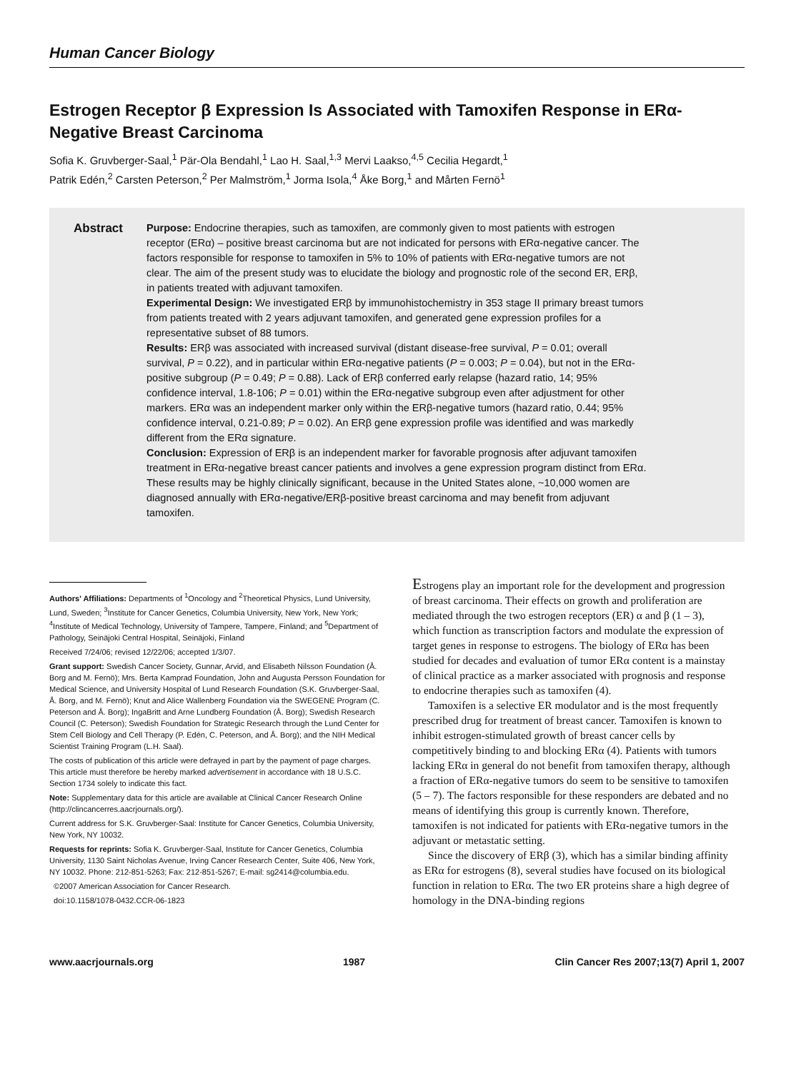Human Cancer Biology
Estrogen Receptor β Expression Is Associated with Tamoxifen Response in ERα-Negative Breast Carcinoma
Sofia K. Gruvberger-Saal,<sup>1</sup> Pär-Ola Bendahl,<sup>1</sup> Lao H. Saal,<sup>1,3</sup> Mervi Laakso,<sup>4,5</sup> Cecilia Hegardt,<sup>1</sup>
Patrik Edén,<sup>2</sup> Carsten Peterson,<sup>2</sup> Per Malmström,<sup>1</sup> Jorma Isola,<sup>4</sup> Åke Borg,<sup>1</sup> and Mårten Fernö<sup>1</sup>
Abstract
Purpose: Endocrine therapies, such as tamoxifen, are commonly given to most patients with estrogen receptor (ERα) – positive breast carcinoma but are not indicated for persons with ERα-negative cancer. The factors responsible for response to tamoxifen in 5% to 10% of patients with ERα-negative tumors are not clear. The aim of the present study was to elucidate the biology and prognostic role of the second ER, ERβ, in patients treated with adjuvant tamoxifen.
Experimental Design: We investigated ERβ by immunohistochemistry in 353 stage II primary breast tumors from patients treated with 2 years adjuvant tamoxifen, and generated gene expression profiles for a representative subset of 88 tumors.
Results: ERβ was associated with increased survival (distant disease-free survival, P = 0.01; overall survival, P = 0.22), and in particular within ERα-negative patients (P = 0.003; P = 0.04), but not in the ERα-positive subgroup (P = 0.49; P = 0.88). Lack of ERβ conferred early relapse (hazard ratio, 14; 95% confidence interval, 1.8-106; P = 0.01) within the ERα-negative subgroup even after adjustment for other markers. ERα was an independent marker only within the ERβ-negative tumors (hazard ratio, 0.44; 95% confidence interval, 0.21-0.89; P = 0.02). An ERβ gene expression profile was identified and was markedly different from the ERα signature.
Conclusion: Expression of ERβ is an independent marker for favorable prognosis after adjuvant tamoxifen treatment in ERα-negative breast cancer patients and involves a gene expression program distinct from ERα. These results may be highly clinically significant, because in the United States alone, ~10,000 women are diagnosed annually with ERα-negative/ERβ-positive breast carcinoma and may benefit from adjuvant tamoxifen.
Authors' Affiliations: Departments of <sup>1</sup>Oncology and <sup>2</sup>Theoretical Physics, Lund University, Lund, Sweden; <sup>3</sup>Institute for Cancer Genetics, Columbia University, New York, New York; <sup>4</sup>Institute of Medical Technology, University of Tampere, Tampere, Finland; and <sup>5</sup>Department of Pathology, Seinäjoki Central Hospital, Seinäjoki, Finland
Received 7/24/06; revised 12/22/06; accepted 1/3/07.
Grant support: Swedish Cancer Society, Gunnar, Arvid, and Elisabeth Nilsson Foundation (Å. Borg and M. Fernö); Mrs. Berta Kamprad Foundation, John and Augusta Persson Foundation for Medical Science, and University Hospital of Lund Research Foundation (S.K. Gruvberger-Saal, Å. Borg, and M. Fernö); Knut and Alice Wallenberg Foundation via the SWEGENE Program (C. Peterson and Å. Borg); IngaBritt and Arne Lundberg Foundation (Å. Borg); Swedish Research Council (C. Peterson); Swedish Foundation for Strategic Research through the Lund Center for Stem Cell Biology and Cell Therapy (P. Edén, C. Peterson, and Å. Borg); and the NIH Medical Scientist Training Program (L.H. Saal).
The costs of publication of this article were defrayed in part by the payment of page charges. This article must therefore be hereby marked advertisement in accordance with 18 U.S.C. Section 1734 solely to indicate this fact.
Note: Supplementary data for this article are available at Clinical Cancer Research Online (http://clincancerres.aacrjournals.org/).
Current address for S.K. Gruvberger-Saal: Institute for Cancer Genetics, Columbia University, New York, NY 10032.
Requests for reprints: Sofia K. Gruvberger-Saal, Institute for Cancer Genetics, Columbia University, 1130 Saint Nicholas Avenue, Irving Cancer Research Center, Suite 406, New York, NY 10032. Phone: 212-851-5263; Fax: 212-851-5267; E-mail: sg2414@columbia.edu.
©2007 American Association for Cancer Research.
doi:10.1158/1078-0432.CCR-06-1823
Estrogens play an important role for the development and progression of breast carcinoma. Their effects on growth and proliferation are mediated through the two estrogen receptors (ER) α and β (1 – 3), which function as transcription factors and modulate the expression of target genes in response to estrogens. The biology of ERα has been studied for decades and evaluation of tumor ERα content is a mainstay of clinical practice as a marker associated with prognosis and response to endocrine therapies such as tamoxifen (4).
Tamoxifen is a selective ER modulator and is the most frequently prescribed drug for treatment of breast cancer. Tamoxifen is known to inhibit estrogen-stimulated growth of breast cancer cells by competitively binding to and blocking ERα (4). Patients with tumors lacking ERα in general do not benefit from tamoxifen therapy, although a fraction of ERα-negative tumors do seem to be sensitive to tamoxifen (5 – 7). The factors responsible for these responders are debated and no means of identifying this group is currently known. Therefore, tamoxifen is not indicated for patients with ERα-negative tumors in the adjuvant or metastatic setting.
Since the discovery of ERβ (3), which has a similar binding affinity as ERα for estrogens (8), several studies have focused on its biological function in relation to ERα. The two ER proteins share a high degree of homology in the DNA-binding regions
www.aacrjournals.org 1987 Clin Cancer Res 2007;13(7) April 1, 2007